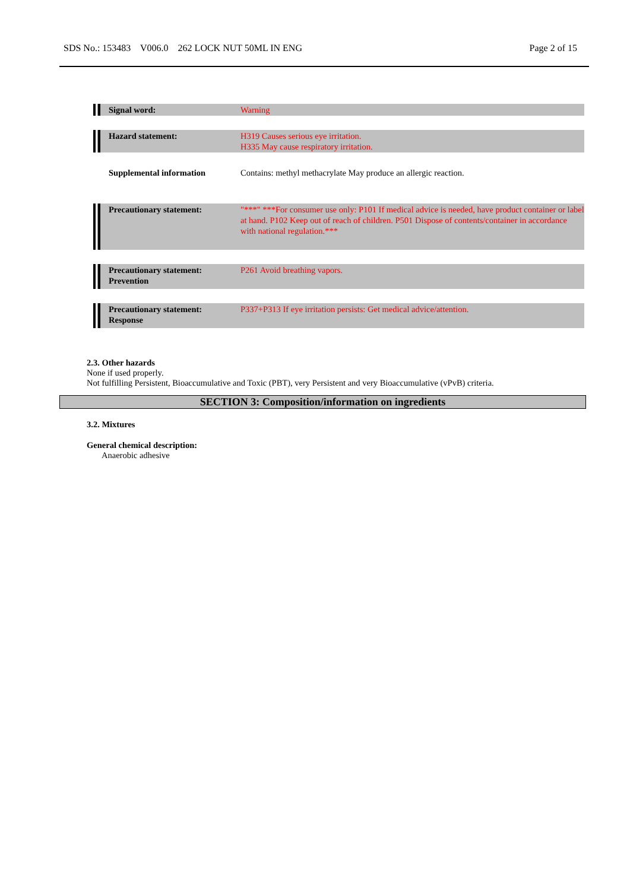SDS No.: 153483 V006.0 262 LOCK NUT 50ML IN ENG Page 2 of 15
| Signal word: | Warning |
| Hazard statement: | H319 Causes serious eye irritation. H335 May cause respiratory irritation. |
| Supplemental information | Contains: methyl methacrylate May produce an allergic reaction. |
| Precautionary statement: | "***" ***For consumer use only: P101 If medical advice is needed, have product container or label at hand. P102 Keep out of reach of children. P501 Dispose of contents/container in accordance with national regulation.*** |
| Precautionary statement: Prevention | P261 Avoid breathing vapors. |
| Precautionary statement: Response | P337+P313 If eye irritation persists: Get medical advice/attention. |
2.3. Other hazards
None if used properly.
Not fulfilling Persistent, Bioaccumulative and Toxic (PBT), very Persistent and very Bioaccumulative (vPvB) criteria.
SECTION 3: Composition/information on ingredients
3.2. Mixtures
General chemical description:
Anaerobic adhesive